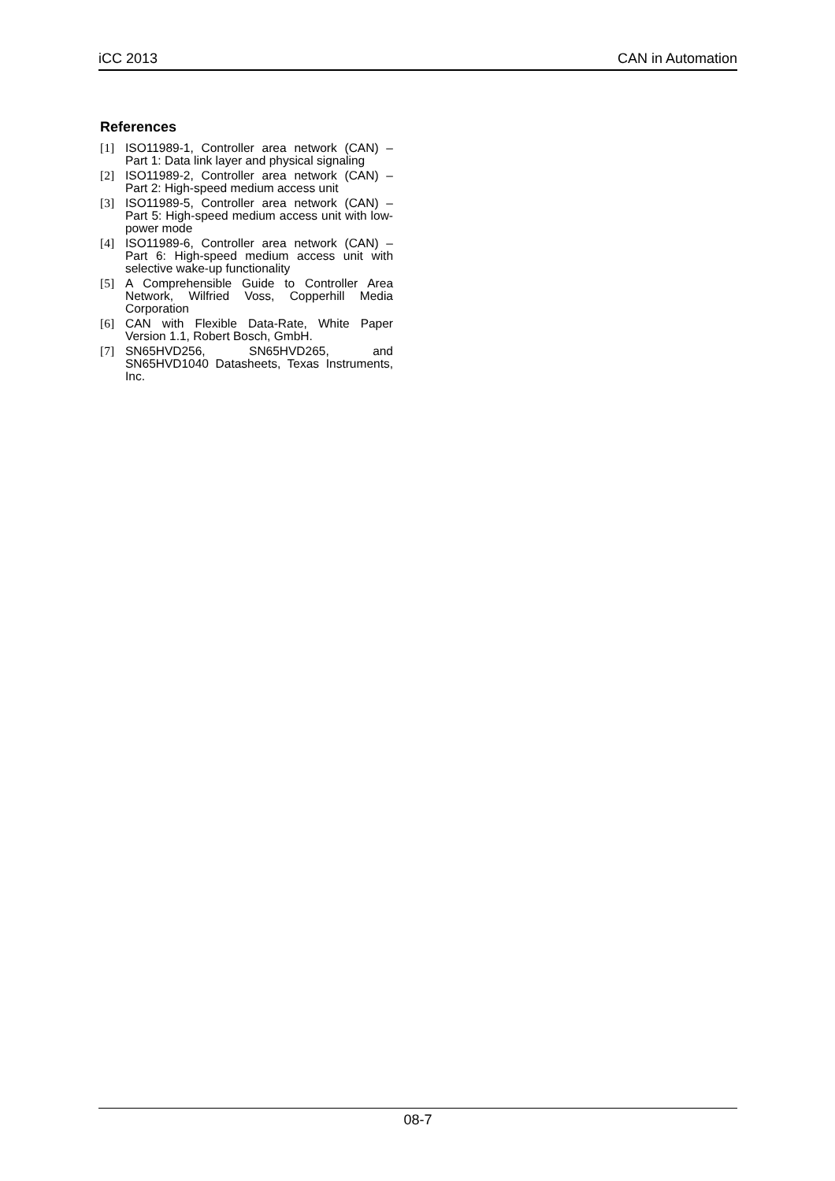iCC 2013 CAN in Automation
References
[1] ISO11989-1, Controller area network (CAN) – Part 1: Data link layer and physical signaling
[2] ISO11989-2, Controller area network (CAN) – Part 2: High-speed medium access unit
[3] ISO11989-5, Controller area network (CAN) – Part 5: High-speed medium access unit with low-power mode
[4] ISO11989-6, Controller area network (CAN) – Part 6: High-speed medium access unit with selective wake-up functionality
[5] A Comprehensible Guide to Controller Area Network, Wilfried Voss, Copperhill Media Corporation
[6] CAN with Flexible Data-Rate, White Paper Version 1.1, Robert Bosch, GmbH.
[7] SN65HVD256, SN65HVD265, and SN65HVD1040 Datasheets, Texas Instruments, Inc.
08-7